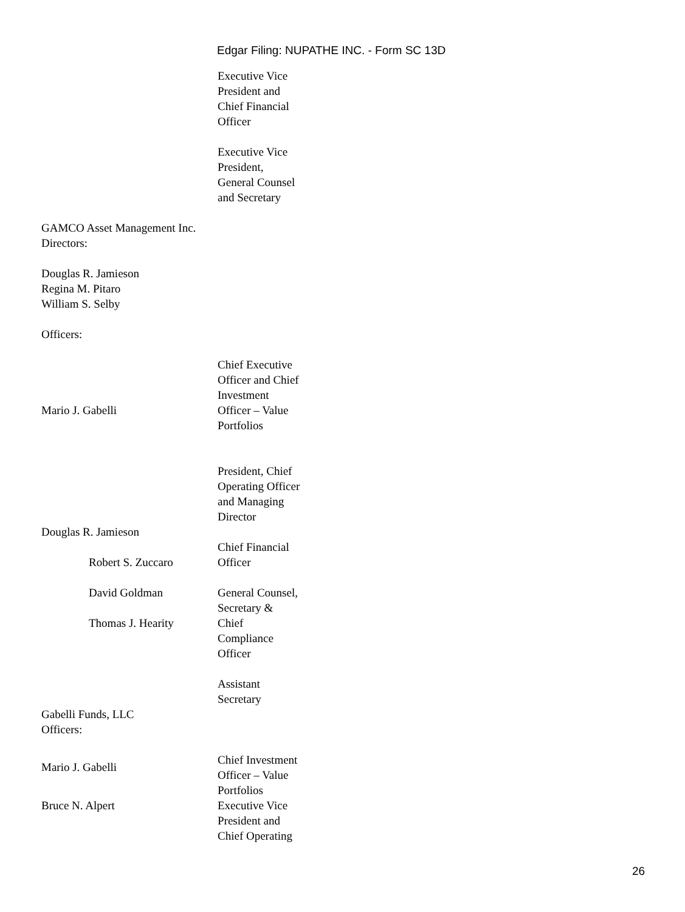Edgar Filing: NUPATHE INC. - Form SC 13D
| | Executive Vice President and Chief Financial Officer Executive Vice President, General Counsel and Secretary |
| GAMCO Asset Management Inc. Directors: Douglas R. Jamieson Regina M. Pitaro William S. Selby Officers: | |
| Mario J. Gabelli | Chief Executive Officer and Chief Investment Officer – Value Portfolios |
| Douglas R. Jamieson Robert S. Zuccaro David Goldman Thomas J. Hearity | President, Chief Operating Officer and Managing Director Chief Financial Officer General Counsel, Secretary & Chief Compliance Officer Assistant Secretary |
| Gabelli Funds, LLC Officers: | |
| Mario J. Gabelli | Chief Investment Officer – Value Portfolios |
| Bruce N. Alpert | Executive Vice President and Chief Operating |
26